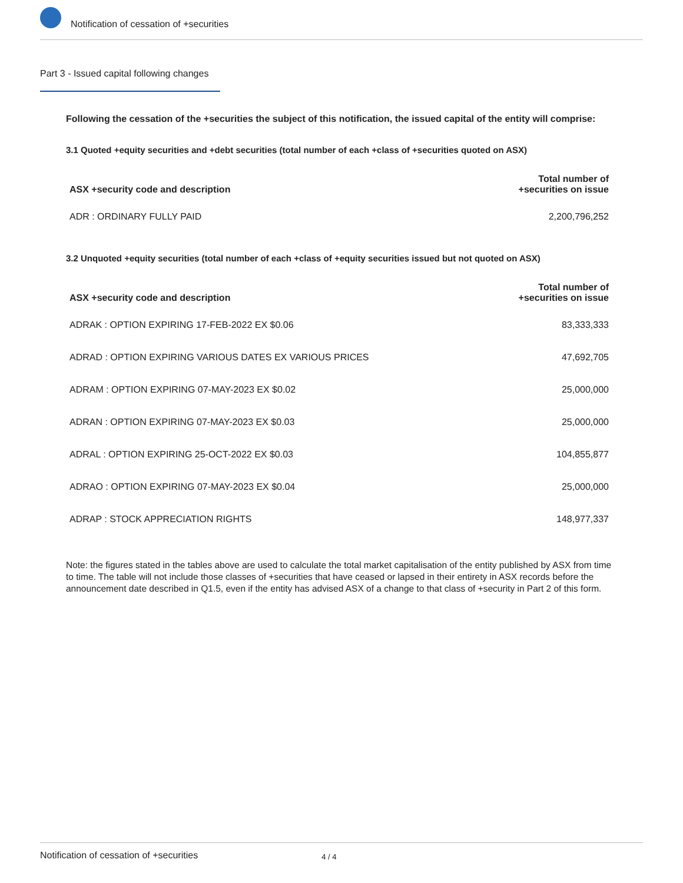Notification of cessation of +securities
Part 3 - Issued capital following changes
Following the cessation of the +securities the subject of this notification, the issued capital of the entity will comprise:
3.1 Quoted +equity securities and +debt securities (total number of each +class of +securities quoted on ASX)
| ASX +security code and description | Total number of +securities on issue |
| --- | --- |
| ADR : ORDINARY FULLY PAID | 2,200,796,252 |
3.2 Unquoted +equity securities (total number of each +class of +equity securities issued but not quoted on ASX)
| ASX +security code and description | Total number of +securities on issue |
| --- | --- |
| ADRAK : OPTION EXPIRING 17-FEB-2022 EX $0.06 | 83,333,333 |
| ADRAD : OPTION EXPIRING VARIOUS DATES EX VARIOUS PRICES | 47,692,705 |
| ADRAM : OPTION EXPIRING 07-MAY-2023 EX $0.02 | 25,000,000 |
| ADRAN : OPTION EXPIRING 07-MAY-2023 EX $0.03 | 25,000,000 |
| ADRAL : OPTION EXPIRING 25-OCT-2022 EX $0.03 | 104,855,877 |
| ADRAO : OPTION EXPIRING 07-MAY-2023 EX $0.04 | 25,000,000 |
| ADRAP : STOCK APPRECIATION RIGHTS | 148,977,337 |
Note: the figures stated in the tables above are used to calculate the total market capitalisation of the entity published by ASX from time to time. The table will not include those classes of +securities that have ceased or lapsed in their entirety in ASX records before the announcement date described in Q1.5, even if the entity has advised ASX of a change to that class of +security in Part 2 of this form.
Notification of cessation of +securities 4 / 4